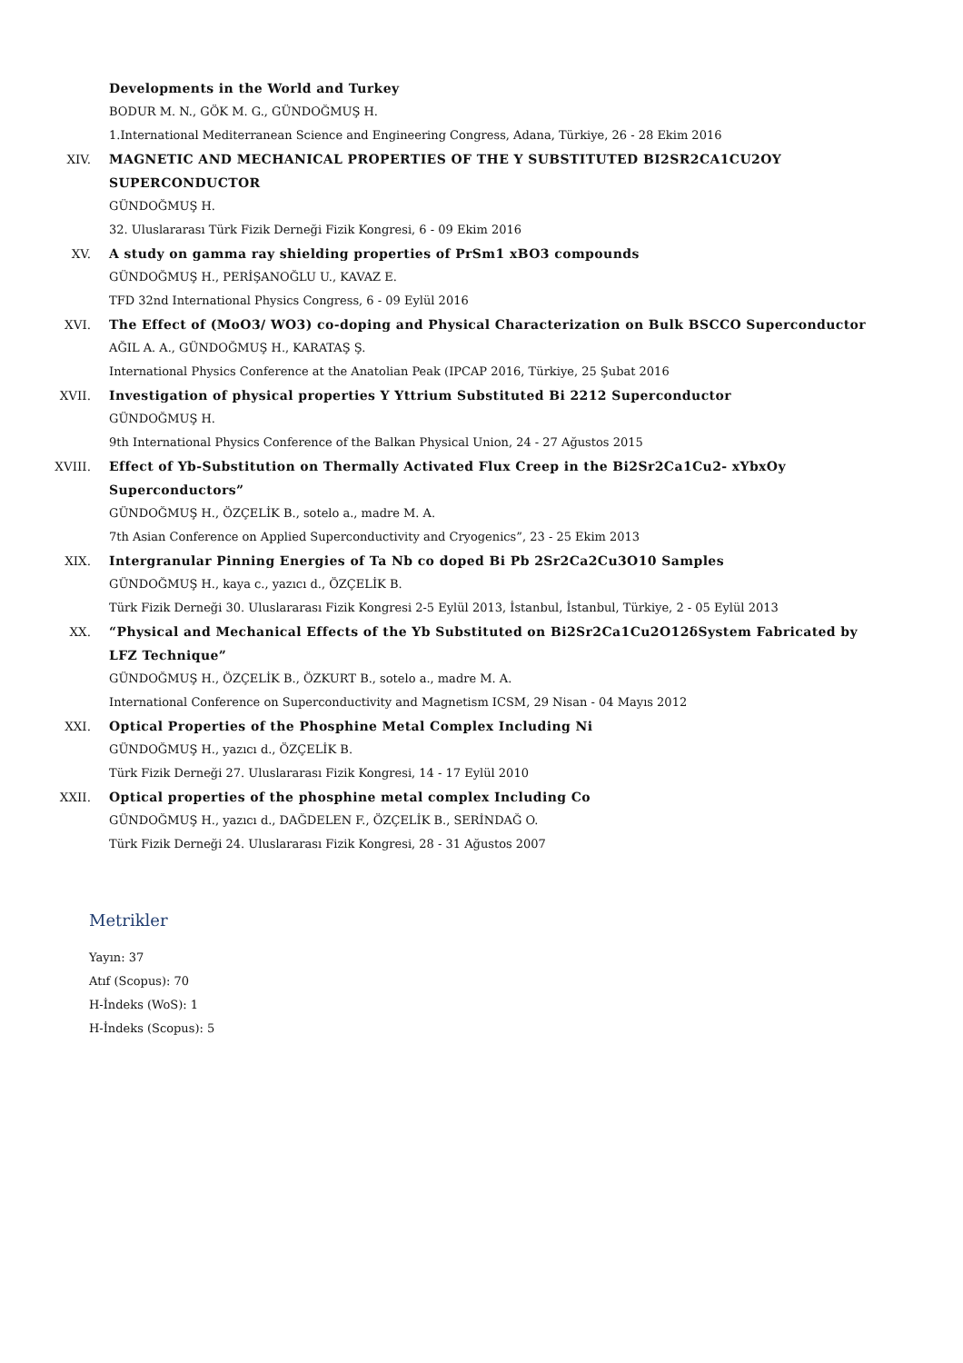Developments in the World and Turkey
BODUR M. N., GÖK M. G., GÜNDOĞMUŞ H.
1.International Mediterranean Science and Engineering Congress, Adana, Türkiye, 26 - 28 Ekim 2016
XIV. MAGNETIC AND MECHANICAL PROPERTIES OF THE Y SUBSTITUTED BI2SR2CA1CU2OY SUPERCONDUCTOR
GÜNDOĞMUŞ H.
32. Uluslararası Türk Fizik Derneği Fizik Kongresi, 6 - 09 Ekim 2016
XV. A study on gamma ray shielding properties of PrSm1 xBO3 compounds
GÜNDOĞMUŞ H., PERİŞANOĞLU U., KAVAZ E.
TFD 32nd International Physics Congress, 6 - 09 Eylül 2016
XVI. The Effect of (MoO3/ WO3) co-doping and Physical Characterization on Bulk BSCCO Superconductor
AĞIL A. A., GÜNDOĞMUŞ H., KARATAŞ Ş.
International Physics Conference at the Anatolian Peak (IPCAP 2016, Türkiye, 25 Şubat 2016
XVII. Investigation of physical properties Y Yttrium Substituted Bi 2212 Superconductor
GÜNDOĞMUŞ H.
9th International Physics Conference of the Balkan Physical Union, 24 - 27 Ağustos 2015
XVIII. Effect of Yb-Substitution on Thermally Activated Flux Creep in the Bi2Sr2Ca1Cu2- xYbxOy Superconductors”
GÜNDOĞMUŞ H., ÖZÇELİK B., sotelo a., madre M. A.
7th Asian Conference on Applied Superconductivity and Cryogenics”, 23 - 25 Ekim 2013
XIX. Intergranular Pinning Energies of Ta Nb co doped Bi Pb 2Sr2Ca2Cu3O10 Samples
GÜNDOĞMUŞ H., kaya c., yazıcı d., ÖZÇELİK B.
Türk Fizik Derneği 30. Uluslararası Fizik Kongresi 2-5 Eylül 2013, İstanbul, İstanbul, Türkiye, 2 - 05 Eylül 2013
XX. “Physical and Mechanical Effects of the Yb Substituted on Bi2Sr2Ca1Cu2O12δSystem Fabricated by LFZ Technique”
GÜNDOĞMUŞ H., ÖZÇELİK B., ÖZKURT B., sotelo a., madre M. A.
International Conference on Superconductivity and Magnetism ICSM, 29 Nisan - 04 Mayıs 2012
XXI. Optical Properties of the Phosphine Metal Complex Including Ni
GÜNDOĞMUŞ H., yazıcı d., ÖZÇELİK B.
Türk Fizik Derneği 27. Uluslararası Fizik Kongresi, 14 - 17 Eylül 2010
XXII. Optical properties of the phosphine metal complex Including Co
GÜNDOĞMUŞ H., yazıcı d., DAĞDELEN F., ÖZÇELİK B., SERİNDAĞ O.
Türk Fizik Derneği 24. Uluslararası Fizik Kongresi, 28 - 31 Ağustos 2007
Metrikler
Yayın: 37
Atıf (Scopus): 70
H-İndeks (WoS): 1
H-İndeks (Scopus): 5